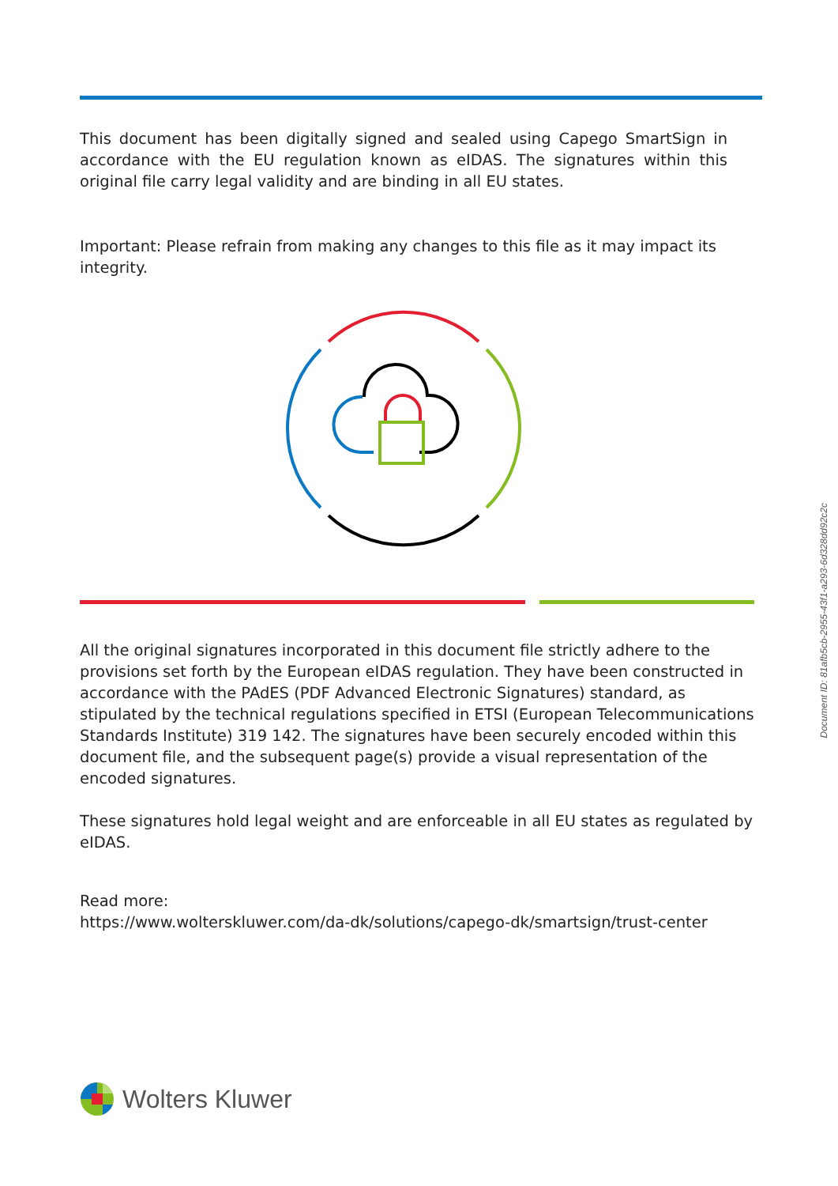This document has been digitally signed and sealed using Capego SmartSign in accordance with the EU regulation known as eIDAS. The signatures within this original file carry legal validity and are binding in all EU states.
Important: Please refrain from making any changes to this file as it may impact its integrity.
All the original signatures incorporated in this document file strictly adhere to the provisions set forth by the European eIDAS regulation. They have been constructed in accordance with the PAdES (PDF Advanced Electronic Signatures) standard, as stipulated by the technical regulations specified in ETSI (European Telecommunications Standards Institute) 319 142. The signatures have been securely encoded within this document file, and the subsequent page(s) provide a visual representation of the encoded signatures.
These signatures hold legal weight and are enforceable in all EU states as regulated by eIDAS.
Read more:
https://www.wolterskluwer.com/da-dk/solutions/capego-dk/smartsign/trust-center
Document ID: 81afb5cb-2955-43f1-a293-6d328dd92c2c
Wolters Kluwer